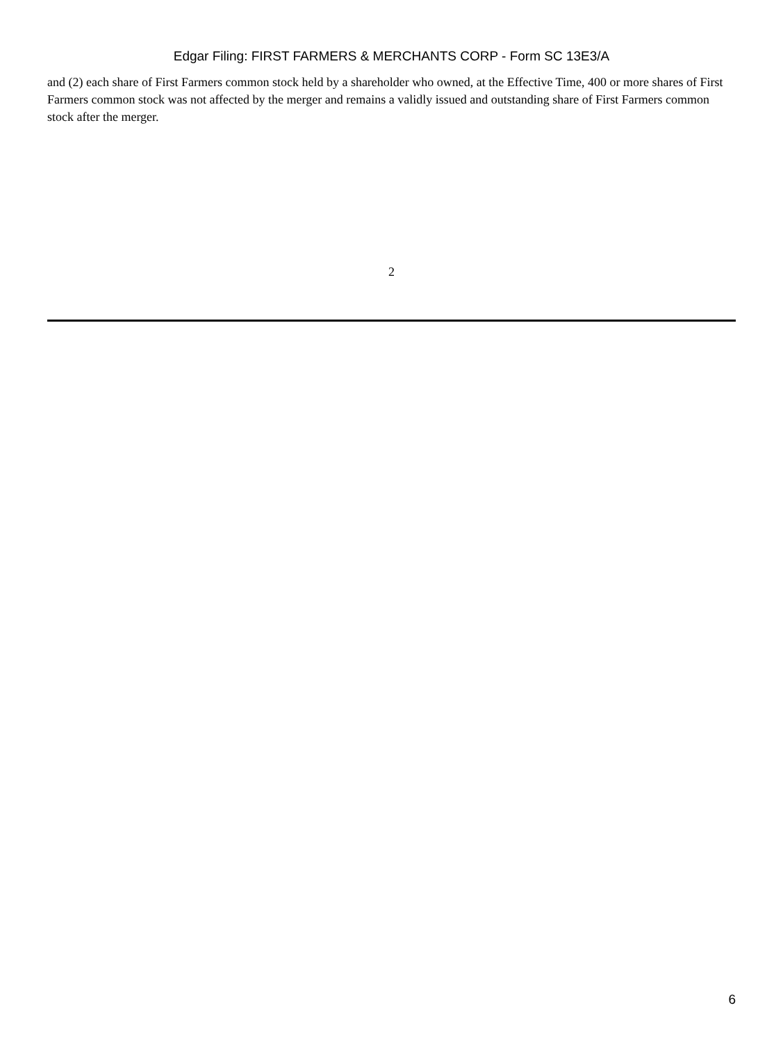Edgar Filing: FIRST FARMERS & MERCHANTS CORP - Form SC 13E3/A
and (2) each share of First Farmers common stock held by a shareholder who owned, at the Effective Time, 400 or more shares of First Farmers common stock was not affected by the merger and remains a validly issued and outstanding share of First Farmers common stock after the merger.
2
6